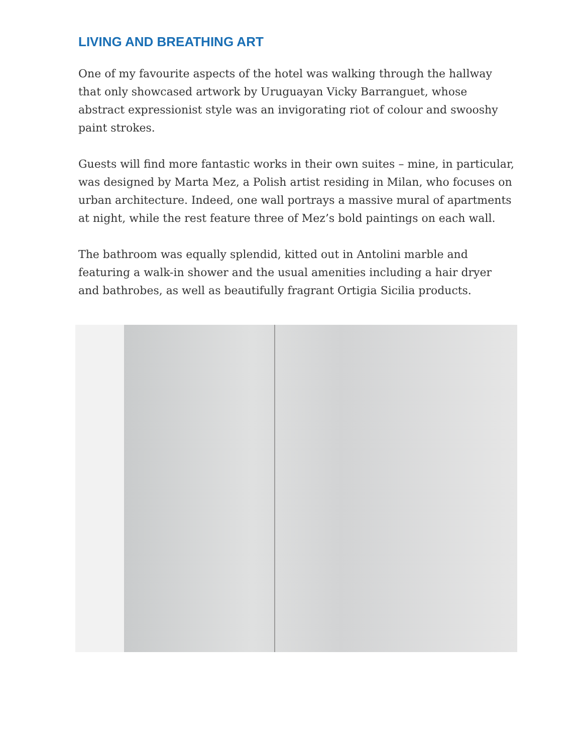LIVING AND BREATHING ART
One of my favourite aspects of the hotel was walking through the hallway that only showcased artwork by Uruguayan Vicky Barranguet, whose abstract expressionist style was an invigorating riot of colour and swooshy paint strokes.
Guests will find more fantastic works in their own suites – mine, in particular, was designed by Marta Mez, a Polish artist residing in Milan, who focuses on urban architecture. Indeed, one wall portrays a massive mural of apartments at night, while the rest feature three of Mez’s bold paintings on each wall.
The bathroom was equally splendid, kitted out in Antolini marble and featuring a walk-in shower and the usual amenities including a hair dryer and bathrobes, as well as beautifully fragrant Ortigia Sicilia products.